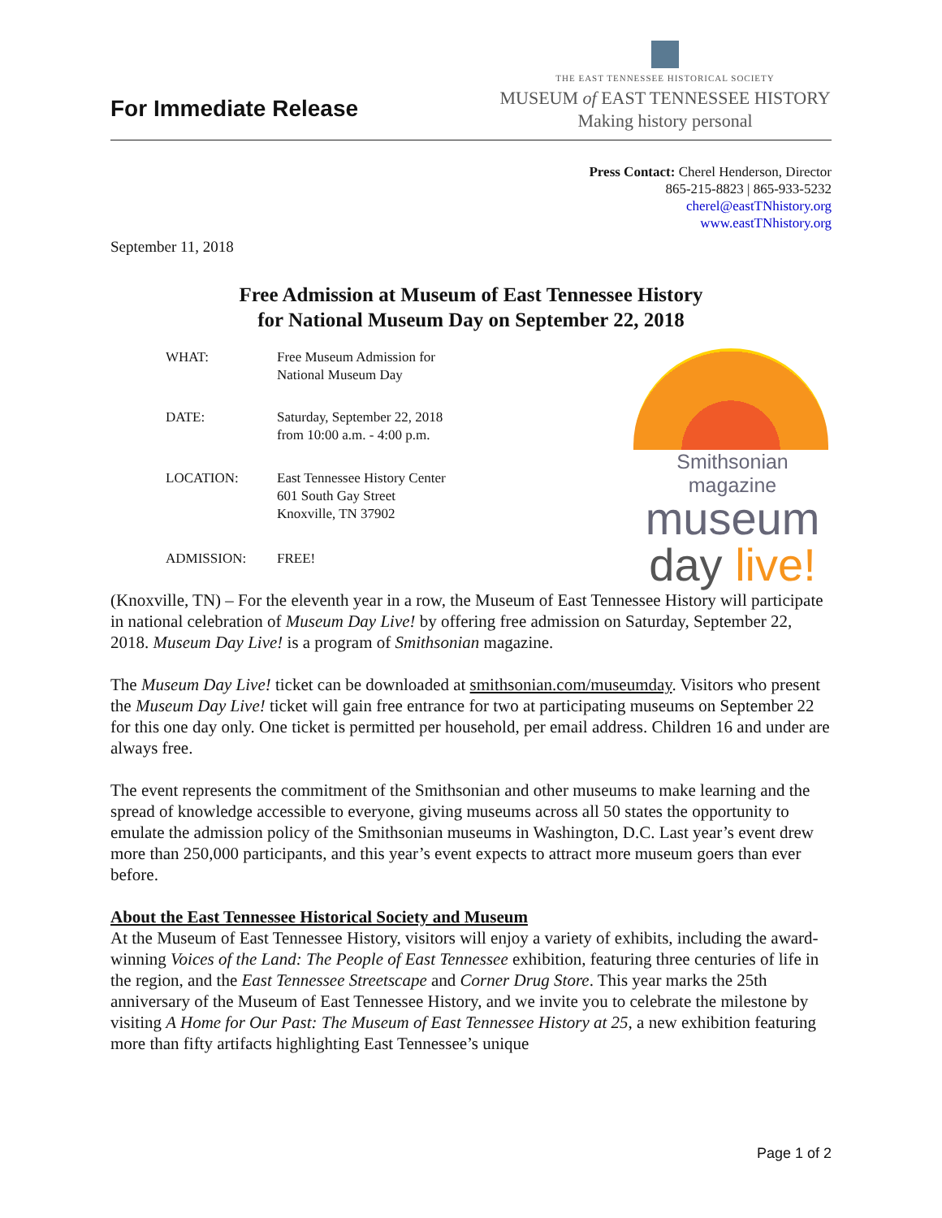For Immediate Release
THE EAST TENNESSEE HISTORICAL SOCIETY
MUSEUM of EAST TENNESSEE HISTORY
Making history personal
Press Contact: Cherel Henderson, Director
865-215-8823 | 865-933-5232
cherel@eastTNhistory.org
www.eastTNhistory.org
September 11, 2018
Free Admission at Museum of East Tennessee History
for National Museum Day on September 22, 2018
| WHAT: | Free Museum Admission for National Museum Day |
| DATE: | Saturday, September 22, 2018 from 10:00 a.m. - 4:00 p.m. |
| LOCATION: | East Tennessee History Center 601 South Gay Street Knoxville, TN 37902 |
| ADMISSION: | FREE! |
Smithsonian magazine
museum
day live!
(Knoxville, TN) – For the eleventh year in a row, the Museum of East Tennessee History will participate in national celebration of Museum Day Live! by offering free admission on Saturday, September 22, 2018. Museum Day Live! is a program of Smithsonian magazine.
The Museum Day Live! ticket can be downloaded at smithsonian.com/museumday. Visitors who present the Museum Day Live! ticket will gain free entrance for two at participating museums on September 22 for this one day only. One ticket is permitted per household, per email address. Children 16 and under are always free.
The event represents the commitment of the Smithsonian and other museums to make learning and the spread of knowledge accessible to everyone, giving museums across all 50 states the opportunity to emulate the admission policy of the Smithsonian museums in Washington, D.C. Last year’s event drew more than 250,000 participants, and this year’s event expects to attract more museum goers than ever before.
About the East Tennessee Historical Society and Museum
At the Museum of East Tennessee History, visitors will enjoy a variety of exhibits, including the award-winning Voices of the Land: The People of East Tennessee exhibition, featuring three centuries of life in the region, and the East Tennessee Streetscape and Corner Drug Store. This year marks the 25th anniversary of the Museum of East Tennessee History, and we invite you to celebrate the milestone by visiting A Home for Our Past: The Museum of East Tennessee History at 25, a new exhibition featuring more than fifty artifacts highlighting East Tennessee’s unique
Page 1 of 2